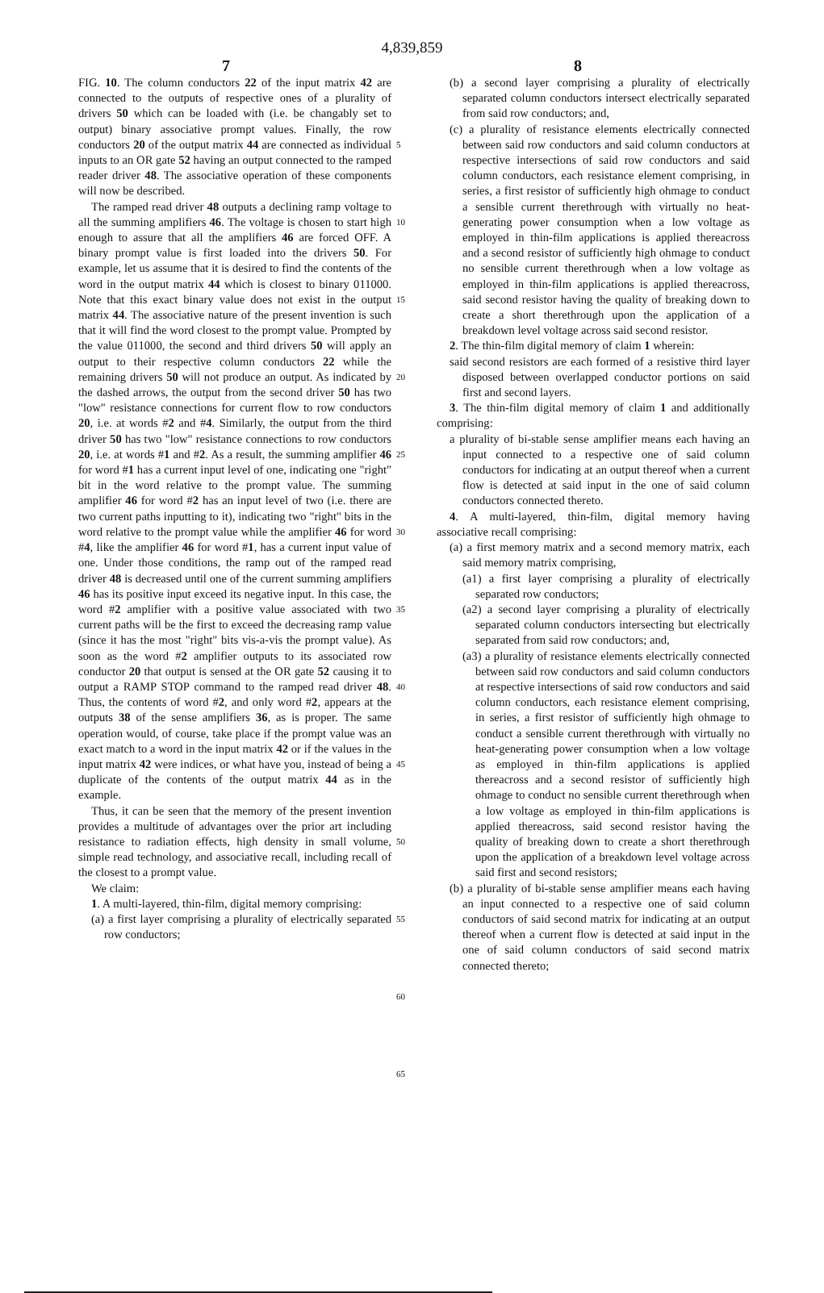4,839,859
7 8
FIG. 10. The column conductors 22 of the input matrix 42 are connected to the outputs of respective ones of a plurality of drivers 50 which can be loaded with (i.e. be changably set to output) binary associative prompt values. Finally, the row conductors 20 of the output matrix 44 are connected as individual inputs to an OR gate 52 having an output connected to the ramped reader driver 48. The associative operation of these components will now be described.
The ramped read driver 48 outputs a declining ramp voltage to all the summing amplifiers 46. The voltage is chosen to start high enough to assure that all the amplifiers 46 are forced OFF. A binary prompt value is first loaded into the drivers 50. For example, let us assume that it is desired to find the contents of the word in the output matrix 44 which is closest to binary 011000. Note that this exact binary value does not exist in the output matrix 44. The associative nature of the present invention is such that it will find the word closest to the prompt value. Prompted by the value 011000, the second and third drivers 50 will apply an output to their respective column conductors 22 while the remaining drivers 50 will not produce an output. As indicated by the dashed arrows, the output from the second driver 50 has two "low" resistance connections for current flow to row conductors 20, i.e. at words #2 and #4. Similarly, the output from the third driver 50 has two "low" resistance connections to row conductors 20, i.e. at words #1 and #2. As a result, the summing amplifier 46 for word #1 has a current input level of one, indicating one "right" bit in the word relative to the prompt value. The summing amplifier 46 for word #2 has an input level of two (i.e. there are two current paths inputting to it), indicating two "right" bits in the word relative to the prompt value while the amplifier 46 for word #4, like the amplifier 46 for word #1, has a current input value of one. Under those conditions, the ramp out of the ramped read driver 48 is decreased until one of the current summing amplifiers 46 has its positive input exceed its negative input. In this case, the word #2 amplifier with a positive value associated with two current paths will be the first to exceed the decreasing ramp value (since it has the most "right" bits vis-a-vis the prompt value). As soon as the word #2 amplifier outputs to its associated row conductor 20 that output is sensed at the OR gate 52 causing it to output a RAMP STOP command to the ramped read driver 48. Thus, the contents of word #2, and only word #2, appears at the outputs 38 of the sense amplifiers 36, as is proper. The same operation would, of course, take place if the prompt value was an exact match to a word in the input matrix 42 or if the values in the input matrix 42 were indices, or what have you, instead of being a duplicate of the contents of the output matrix 44 as in the example.
Thus, it can be seen that the memory of the present invention provides a multitude of advantages over the prior art including resistance to radiation effects, high density in small volume, simple read technology, and associative recall, including recall of the closest to a prompt value.
We claim:
1. A multi-layered, thin-film, digital memory comprising:
(a) a first layer comprising a plurality of electrically separated row conductors;
5
10
15
20
25
30
35
40
45
50
55
60
65
(b) a second layer comprising a plurality of electrically separated column conductors intersect electrically separated from said row conductors; and,
(c) a plurality of resistance elements electrically connected between said row conductors and said column conductors at respective intersections of said row conductors and said column conductors, each resistance element comprising, in series, a first resistor of sufficiently high ohmage to conduct a sensible current therethrough with virtually no heat-generating power consumption when a low voltage as employed in thin-film applications is applied thereacross and a second resistor of sufficiently high ohmage to conduct no sensible current therethrough when a low voltage as employed in thin-film applications is applied thereacross, said second resistor having the quality of breaking down to create a short therethrough upon the application of a breakdown level voltage across said second resistor.
2. The thin-film digital memory of claim 1 wherein:
said second resistors are each formed of a resistive third layer disposed between overlapped conductor portions on said first and second layers.
3. The thin-film digital memory of claim 1 and additionally comprising:
a plurality of bi-stable sense amplifier means each having an input connected to a respective one of said column conductors for indicating at an output thereof when a current flow is detected at said input in the one of said column conductors connected thereto.
4. A multi-layered, thin-film, digital memory having associative recall comprising:
(a) a first memory matrix and a second memory matrix, each said memory matrix comprising,
(a1) a first layer comprising a plurality of electrically separated row conductors;
(a2) a second layer comprising a plurality of electrically separated column conductors intersecting but electrically separated from said row conductors; and,
(a3) a plurality of resistance elements electrically connected between said row conductors and said column conductors at respective intersections of said row conductors and said column conductors, each resistance element comprising, in series, a first resistor of sufficiently high ohmage to conduct a sensible current therethrough with virtually no heat-generating power consumption when a low voltage as employed in thin-film applications is applied thereacross and a second resistor of sufficiently high ohmage to conduct no sensible current therethrough when a low voltage as employed in thin-film applications is applied thereacross, said second resistor having the quality of breaking down to create a short therethrough upon the application of a breakdown level voltage across said first and second resistors;
(b) a plurality of bi-stable sense amplifier means each having an input connected to a respective one of said column conductors of said second matrix for indicating at an output thereof when a current flow is detected at said input in the one of said column conductors of said second matrix connected thereto;